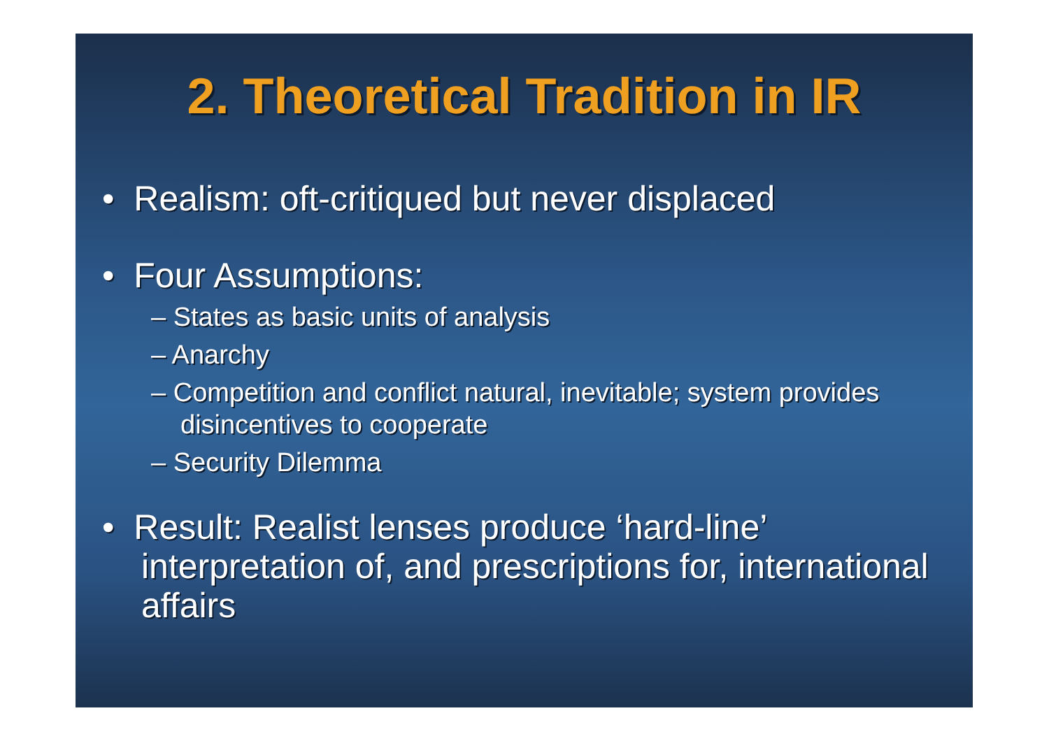2. Theoretical Tradition in IR
• Realism: oft-critiqued but never displaced
• Four Assumptions:
– States as basic units of analysis
– Anarchy
– Competition and conflict natural, inevitable; system provides disincentives to cooperate
– Security Dilemma
• Result: Realist lenses produce ‘hard-line’ interpretation of, and prescriptions for, international affairs